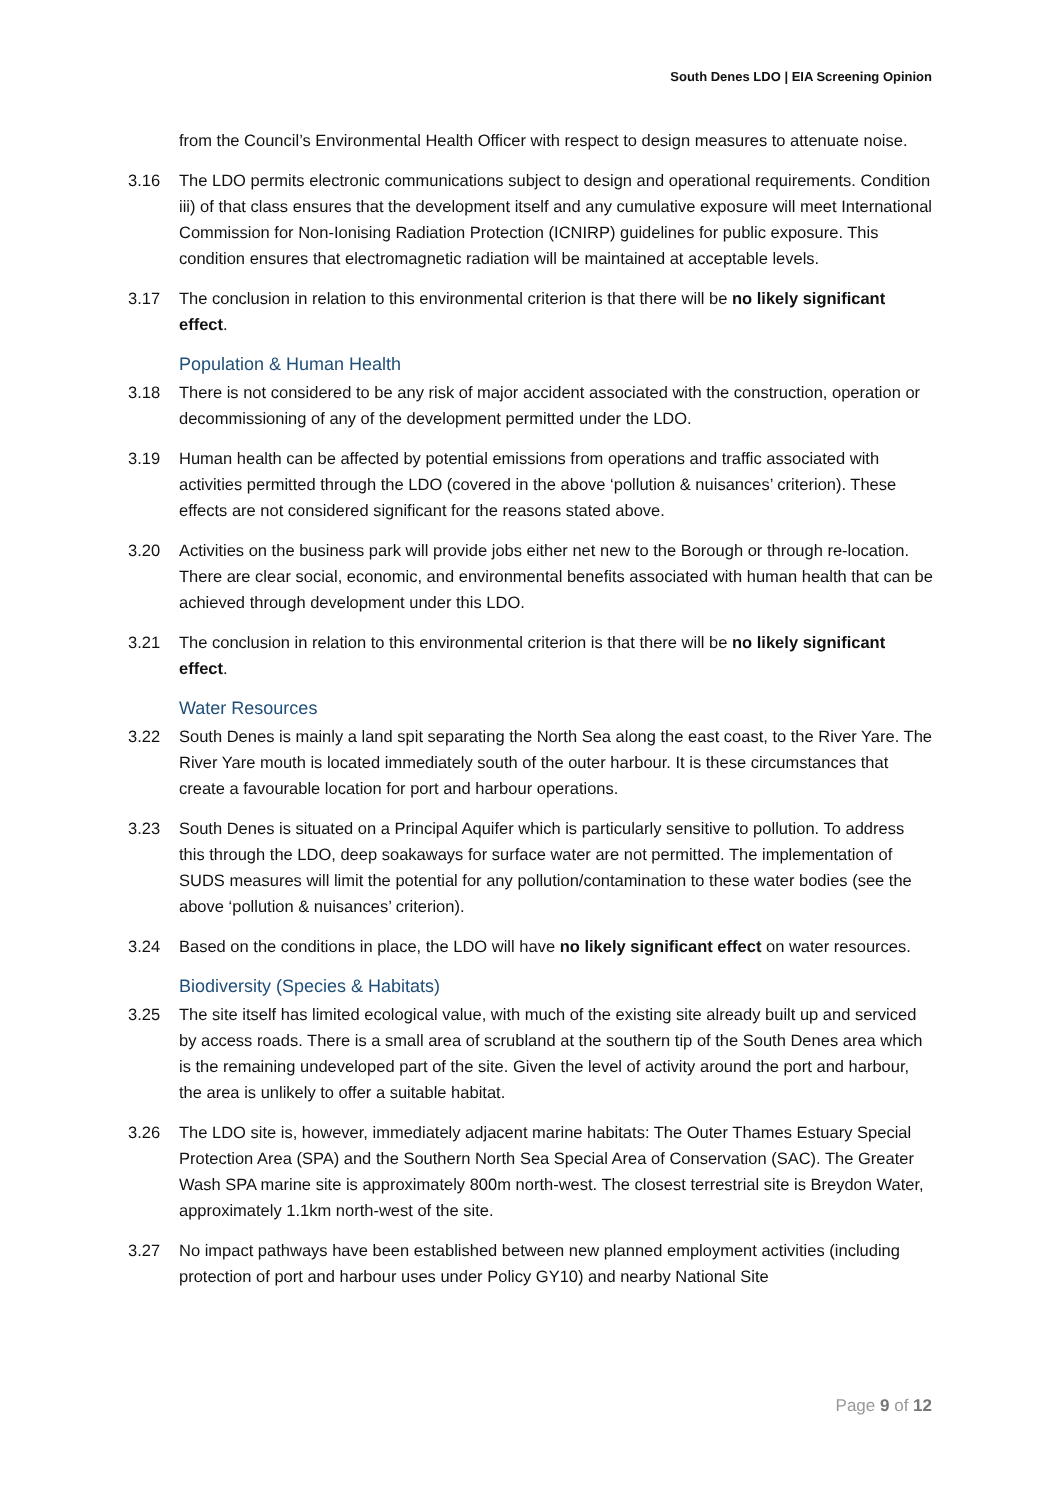South Denes LDO | EIA Screening Opinion
from the Council’s Environmental Health Officer with respect to design measures to attenuate noise.
3.16 The LDO permits electronic communications subject to design and operational requirements. Condition iii) of that class ensures that the development itself and any cumulative exposure will meet International Commission for Non-Ionising Radiation Protection (ICNIRP) guidelines for public exposure. This condition ensures that electromagnetic radiation will be maintained at acceptable levels.
3.17 The conclusion in relation to this environmental criterion is that there will be no likely significant effect.
Population & Human Health
3.18 There is not considered to be any risk of major accident associated with the construction, operation or decommissioning of any of the development permitted under the LDO.
3.19 Human health can be affected by potential emissions from operations and traffic associated with activities permitted through the LDO (covered in the above ‘pollution & nuisances’ criterion). These effects are not considered significant for the reasons stated above.
3.20 Activities on the business park will provide jobs either net new to the Borough or through re-location. There are clear social, economic, and environmental benefits associated with human health that can be achieved through development under this LDO.
3.21 The conclusion in relation to this environmental criterion is that there will be no likely significant effect.
Water Resources
3.22 South Denes is mainly a land spit separating the North Sea along the east coast, to the River Yare. The River Yare mouth is located immediately south of the outer harbour. It is these circumstances that create a favourable location for port and harbour operations.
3.23 South Denes is situated on a Principal Aquifer which is particularly sensitive to pollution. To address this through the LDO, deep soakaways for surface water are not permitted. The implementation of SUDS measures will limit the potential for any pollution/contamination to these water bodies (see the above ‘pollution & nuisances’ criterion).
3.24 Based on the conditions in place, the LDO will have no likely significant effect on water resources.
Biodiversity (Species & Habitats)
3.25 The site itself has limited ecological value, with much of the existing site already built up and serviced by access roads. There is a small area of scrubland at the southern tip of the South Denes area which is the remaining undeveloped part of the site. Given the level of activity around the port and harbour, the area is unlikely to offer a suitable habitat.
3.26 The LDO site is, however, immediately adjacent marine habitats: The Outer Thames Estuary Special Protection Area (SPA) and the Southern North Sea Special Area of Conservation (SAC). The Greater Wash SPA marine site is approximately 800m north-west. The closest terrestrial site is Breydon Water, approximately 1.1km north-west of the site.
3.27 No impact pathways have been established between new planned employment activities (including protection of port and harbour uses under Policy GY10) and nearby National Site
Page 9 of 12